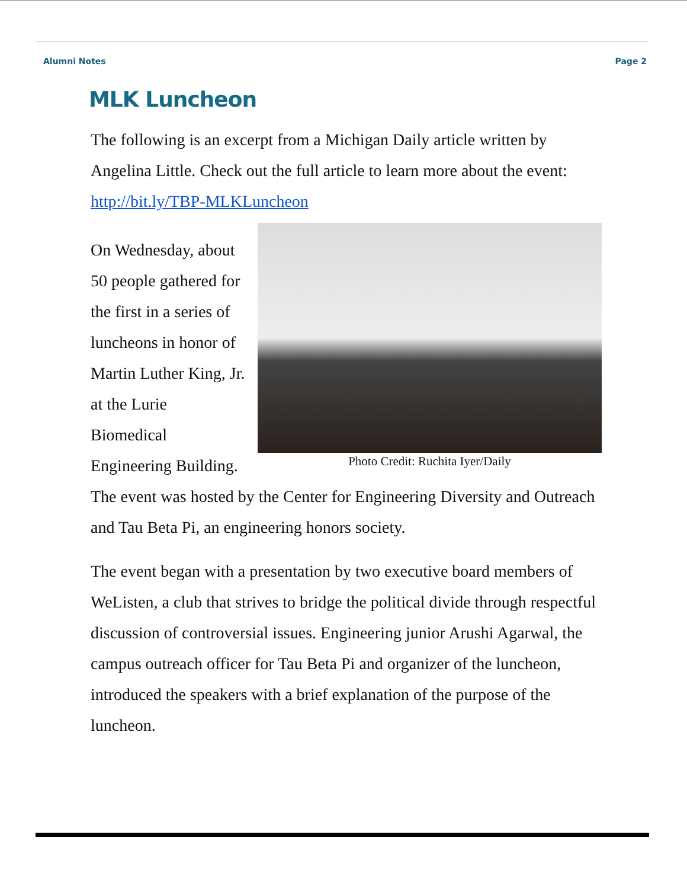Alumni Notes Page 2
MLK Luncheon
The following is an excerpt from a Michigan Daily article written by Angelina Little. Check out the full article to learn more about the event: http://bit.ly/TBP-MLKLuncheon
Photo Credit: Ruchita Iyer/Daily
On Wednesday, about 50 people gathered for the first in a series of luncheons in honor of Martin Luther King, Jr. at the Lurie Biomedical Engineering Building. The event was hosted by the Center for Engineering Diversity and Outreach and Tau Beta Pi, an engineering honors society.
The event began with a presentation by two executive board members of WeListen, a club that strives to bridge the political divide through respectful discussion of controversial issues. Engineering junior Arushi Agarwal, the campus outreach officer for Tau Beta Pi and organizer of the luncheon, introduced the speakers with a brief explanation of the purpose of the luncheon.